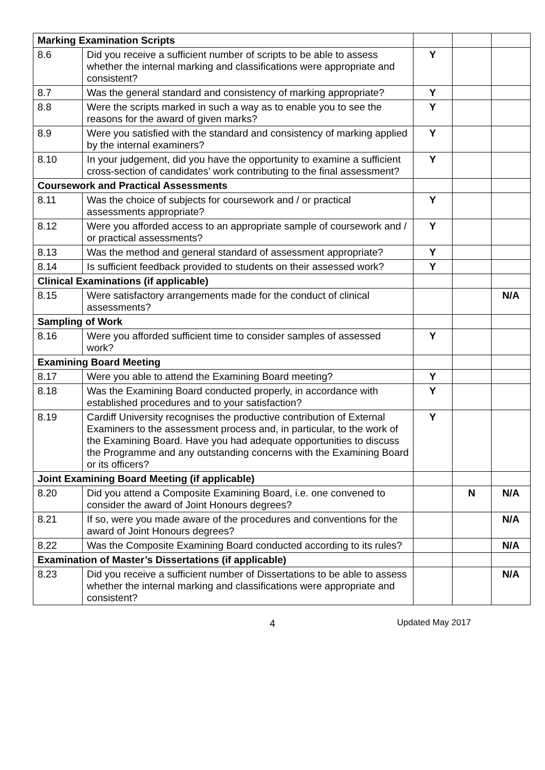| Marking Examination Scripts | | | | |
| 8.6 | Did you receive a sufficient number of scripts to be able to assess whether the internal marking and classifications were appropriate and consistent? | Y | | |
| 8.7 | Was the general standard and consistency of marking appropriate? | Y | | |
| 8.8 | Were the scripts marked in such a way as to enable you to see the reasons for the award of given marks? | Y | | |
| 8.9 | Were you satisfied with the standard and consistency of marking applied by the internal examiners? | Y | | |
| 8.10 | In your judgement, did you have the opportunity to examine a sufficient cross-section of candidates’ work contributing to the final assessment? | Y | | |
| Coursework and Practical Assessments | | | | |
| 8.11 | Was the choice of subjects for coursework and / or practical assessments appropriate? | Y | | |
| 8.12 | Were you afforded access to an appropriate sample of coursework and / or practical assessments? | Y | | |
| 8.13 | Was the method and general standard of assessment appropriate? | Y | | |
| 8.14 | Is sufficient feedback provided to students on their assessed work? | Y | | |
| Clinical Examinations (if applicable) | | | | |
| 8.15 | Were satisfactory arrangements made for the conduct of clinical assessments? | | | N/A |
| Sampling of Work | | | | |
| 8.16 | Were you afforded sufficient time to consider samples of assessed work? | Y | | |
| Examining Board Meeting | | | | |
| 8.17 | Were you able to attend the Examining Board meeting? | Y | | |
| 8.18 | Was the Examining Board conducted properly, in accordance with established procedures and to your satisfaction? | Y | | |
| 8.19 | Cardiff University recognises the productive contribution of External Examiners to the assessment process and, in particular, to the work of the Examining Board. Have you had adequate opportunities to discuss the Programme and any outstanding concerns with the Examining Board or its officers? | Y | | |
| Joint Examining Board Meeting (if applicable) | | | | |
| 8.20 | Did you attend a Composite Examining Board, i.e. one convened to consider the award of Joint Honours degrees? | | N | N/A |
| 8.21 | If so, were you made aware of the procedures and conventions for the award of Joint Honours degrees? | | | N/A |
| 8.22 | Was the Composite Examining Board conducted according to its rules? | | | N/A |
| Examination of Master’s Dissertations (if applicable) | | | | |
| 8.23 | Did you receive a sufficient number of Dissertations to be able to assess whether the internal marking and classifications were appropriate and consistent? | | | N/A |
4 Updated May 2017